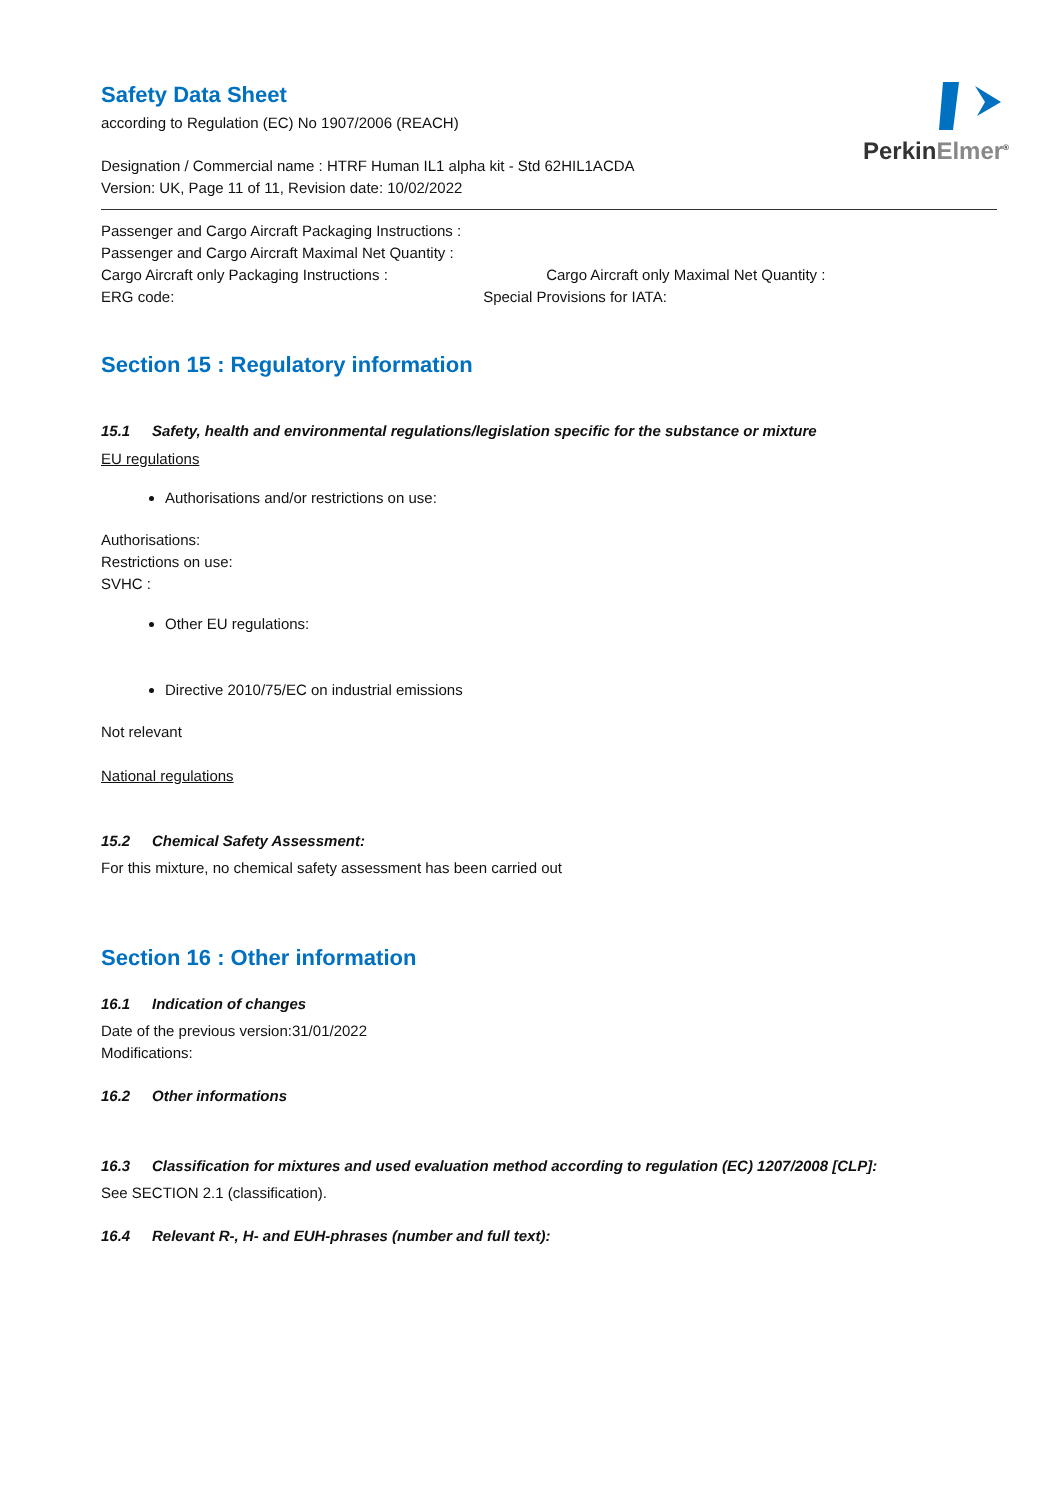PerkinElmer<sup>®</sup>
Safety Data Sheet
according to Regulation (EC) No 1907/2006 (REACH)
Designation / Commercial name : HTRF Human IL1 alpha kit - Std 62HIL1ACDA
Version: UK, Page 11 of 11, Revision date: 10/02/2022
Passenger and Cargo Aircraft Packaging Instructions :
Passenger and Cargo Aircraft Maximal Net Quantity :
Cargo Aircraft only Packaging Instructions : Cargo Aircraft only Maximal Net Quantity :
ERG code: Special Provisions for IATA:
Section 15 : Regulatory information
15.1 Safety, health and environmental regulations/legislation specific for the substance or mixture
EU regulations
Authorisations and/or restrictions on use:
Authorisations:
Restrictions on use:
SVHC :
Other EU regulations:
Directive 2010/75/EC on industrial emissions
Not relevant
National regulations
15.2 Chemical Safety Assessment:
For this mixture, no chemical safety assessment has been carried out
Section 16 : Other information
16.1 Indication of changes
Date of the previous version:31/01/2022
Modifications:
16.2 Other informations
16.3 Classification for mixtures and used evaluation method according to regulation (EC) 1207/2008 [CLP]:
See SECTION 2.1 (classification).
16.4 Relevant R-, H- and EUH-phrases (number and full text):